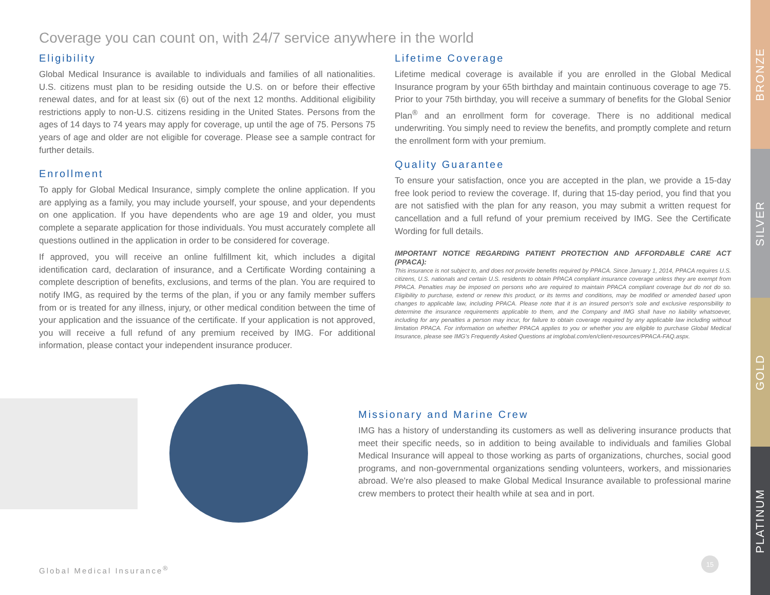BRONZE
SILVER
GOLD
PLATINUM
Coverage you can count on, with 24/7 service anywhere in the world
Eligibility
Global Medical Insurance is available to individuals and families of all nationalities. U.S. citizens must plan to be residing outside the U.S. on or before their effective renewal dates, and for at least six (6) out of the next 12 months. Additional eligibility restrictions apply to non-U.S. citizens residing in the United States. Persons from the ages of 14 days to 74 years may apply for coverage, up until the age of 75. Persons 75 years of age and older are not eligible for coverage. Please see a sample contract for further details.
Enrollment
To apply for Global Medical Insurance, simply complete the online application. If you are applying as a family, you may include yourself, your spouse, and your dependents on one application. If you have dependents who are age 19 and older, you must complete a separate application for those individuals. You must accurately complete all questions outlined in the application in order to be considered for coverage.
If approved, you will receive an online fulfillment kit, which includes a digital identification card, declaration of insurance, and a Certificate Wording containing a complete description of benefits, exclusions, and terms of the plan. You are required to notify IMG, as required by the terms of the plan, if you or any family member suffers from or is treated for any illness, injury, or other medical condition between the time of your application and the issuance of the certificate. If your application is not approved, you will receive a full refund of any premium received by IMG. For additional information, please contact your independent insurance producer.
Lifetime Coverage
Lifetime medical coverage is available if you are enrolled in the Global Medical Insurance program by your 65th birthday and maintain continuous coverage to age 75. Prior to your 75th birthday, you will receive a summary of benefits for the Global Senior Plan<sup>®</sup> and an enrollment form for coverage. There is no additional medical underwriting. You simply need to review the benefits, and promptly complete and return the enrollment form with your premium.
Quality Guarantee
To ensure your satisfaction, once you are accepted in the plan, we provide a 15-day free look period to review the coverage. If, during that 15-day period, you find that you are not satisfied with the plan for any reason, you may submit a written request for cancellation and a full refund of your premium received by IMG. See the Certificate Wording for full details.
IMPORTANT NOTICE REGARDING PATIENT PROTECTION AND AFFORDABLE CARE ACT (PPACA):
This insurance is not subject to, and does not provide benefits required by PPACA. Since January 1, 2014, PPACA requires U.S. citizens, U.S. nationals and certain U.S. residents to obtain PPACA compliant insurance coverage unless they are exempt from PPACA. Penalties may be imposed on persons who are required to maintain PPACA compliant coverage but do not do so. Eligibility to purchase, extend or renew this product, or its terms and conditions, may be modified or amended based upon changes to applicable law, including PPACA. Please note that it is an insured person's sole and exclusive responsibility to determine the insurance requirements applicable to them, and the Company and IMG shall have no liability whatsoever, including for any penalties a person may incur, for failure to obtain coverage required by any applicable law including without limitation PPACA. For information on whether PPACA applies to you or whether you are eligible to purchase Global Medical Insurance, please see IMG's Frequently Asked Questions at imglobal.com/en/client-resources/PPACA-FAQ.aspx.
Missionary and Marine Crew
IMG has a history of understanding its customers as well as delivering insurance products that meet their specific needs, so in addition to being available to individuals and families Global Medical Insurance will appeal to those working as parts of organizations, churches, social good programs, and non-governmental organizations sending volunteers, workers, and missionaries abroad. We're also pleased to make Global Medical Insurance available to professional marine crew members to protect their health while at sea and in port.
Global Medical Insurance<sup>®</sup>
15